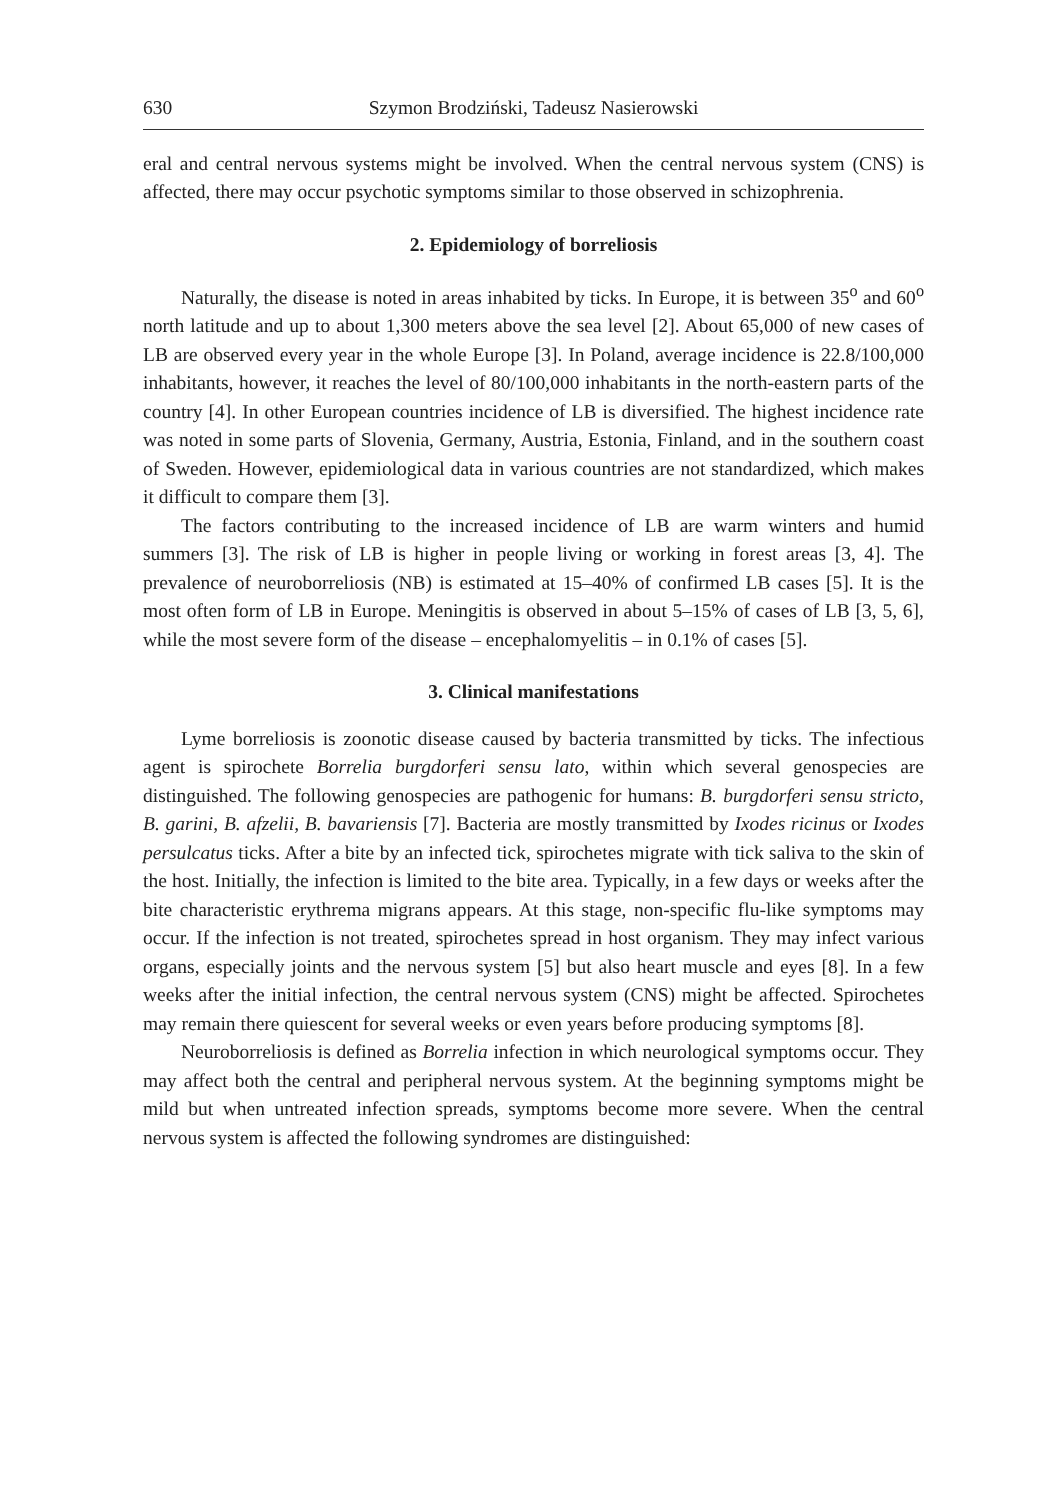630 Szymon Brodziński, Tadeusz Nasierowski
eral and central nervous systems might be involved. When the central nervous system (CNS) is affected, there may occur psychotic symptoms similar to those observed in schizophrenia.
2. Epidemiology of borreliosis
Naturally, the disease is noted in areas inhabited by ticks. In Europe, it is between 35<sup>o</sup> and 60<sup>o</sup> north latitude and up to about 1,300 meters above the sea level [2]. About 65,000 of new cases of LB are observed every year in the whole Europe [3]. In Poland, average incidence is 22.8/100,000 inhabitants, however, it reaches the level of 80/100,000 inhabitants in the north-eastern parts of the country [4]. In other European countries incidence of LB is diversified. The highest incidence rate was noted in some parts of Slovenia, Germany, Austria, Estonia, Finland, and in the southern coast of Sweden. However, epidemiological data in various countries are not standardized, which makes it difficult to compare them [3].
The factors contributing to the increased incidence of LB are warm winters and humid summers [3]. The risk of LB is higher in people living or working in forest areas [3, 4]. The prevalence of neuroborreliosis (NB) is estimated at 15–40% of confirmed LB cases [5]. It is the most often form of LB in Europe. Meningitis is observed in about 5–15% of cases of LB [3, 5, 6], while the most severe form of the disease – encephalomyelitis – in 0.1% of cases [5].
3. Clinical manifestations
Lyme borreliosis is zoonotic disease caused by bacteria transmitted by ticks. The infectious agent is spirochete Borrelia burgdorferi sensu lato, within which several genospecies are distinguished. The following genospecies are pathogenic for humans: B. burgdorferi sensu stricto, B. garini, B. afzelii, B. bavariensis [7]. Bacteria are mostly transmitted by Ixodes ricinus or Ixodes persulcatus ticks. After a bite by an infected tick, spirochetes migrate with tick saliva to the skin of the host. Initially, the infection is limited to the bite area. Typically, in a few days or weeks after the bite characteristic erythrema migrans appears. At this stage, non-specific flu-like symptoms may occur. If the infection is not treated, spirochetes spread in host organism. They may infect various organs, especially joints and the nervous system [5] but also heart muscle and eyes [8]. In a few weeks after the initial infection, the central nervous system (CNS) might be affected. Spirochetes may remain there quiescent for several weeks or even years before producing symptoms [8].
Neuroborreliosis is defined as Borrelia infection in which neurological symptoms occur. They may affect both the central and peripheral nervous system. At the beginning symptoms might be mild but when untreated infection spreads, symptoms become more severe. When the central nervous system is affected the following syndromes are distinguished: